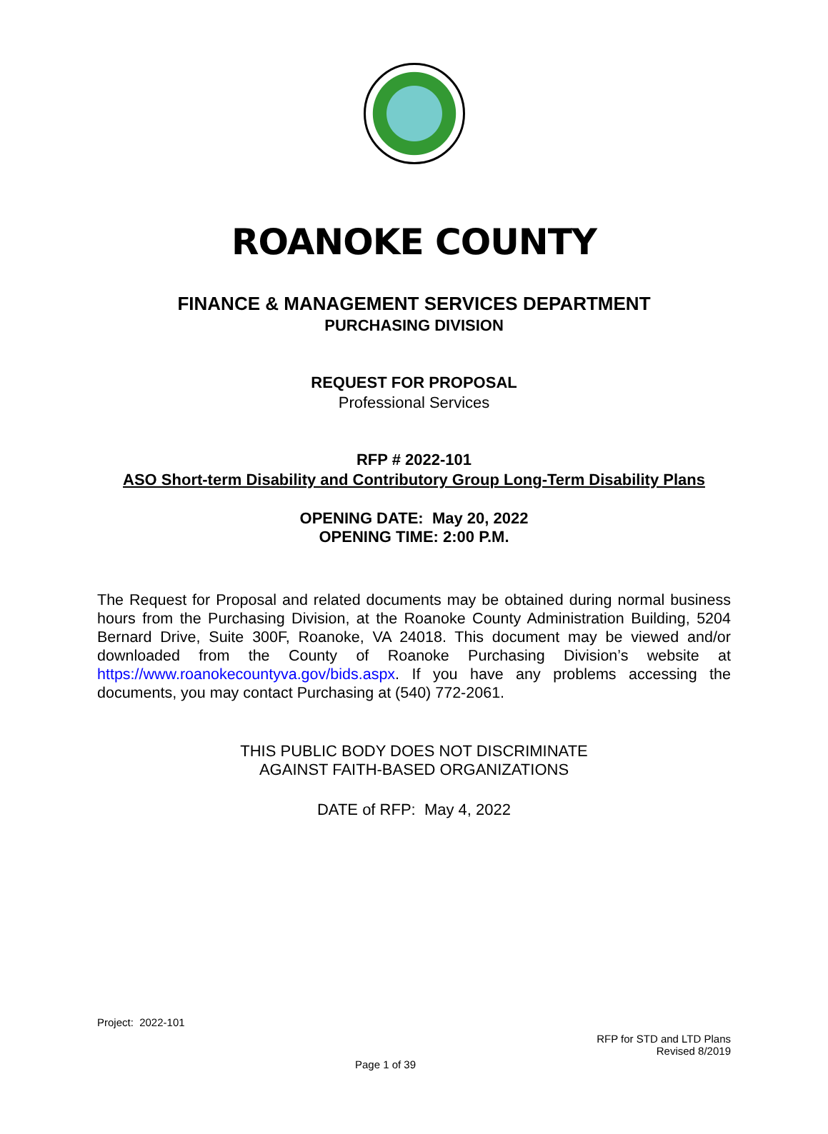ROANOKE COUNTY
FINANCE & MANAGEMENT SERVICES DEPARTMENT
PURCHASING DIVISION
REQUEST FOR PROPOSAL
Professional Services
RFP # 2022-101
ASO Short-term Disability and Contributory Group Long-Term Disability Plans
OPENING DATE: May 20, 2022
OPENING TIME: 2:00 P.M.
The Request for Proposal and related documents may be obtained during normal business hours from the Purchasing Division, at the Roanoke County Administration Building, 5204 Bernard Drive, Suite 300F, Roanoke, VA 24018. This document may be viewed and/or downloaded from the County of Roanoke Purchasing Division’s website at https://www.roanokecountyva.gov/bids.aspx. If you have any problems accessing the documents, you may contact Purchasing at (540) 772-2061.
THIS PUBLIC BODY DOES NOT DISCRIMINATE
AGAINST FAITH-BASED ORGANIZATIONS
DATE of RFP: May 4, 2022
Project: 2022-101
RFP for STD and LTD Plans
Revised 8/2019
Page 1 of 39